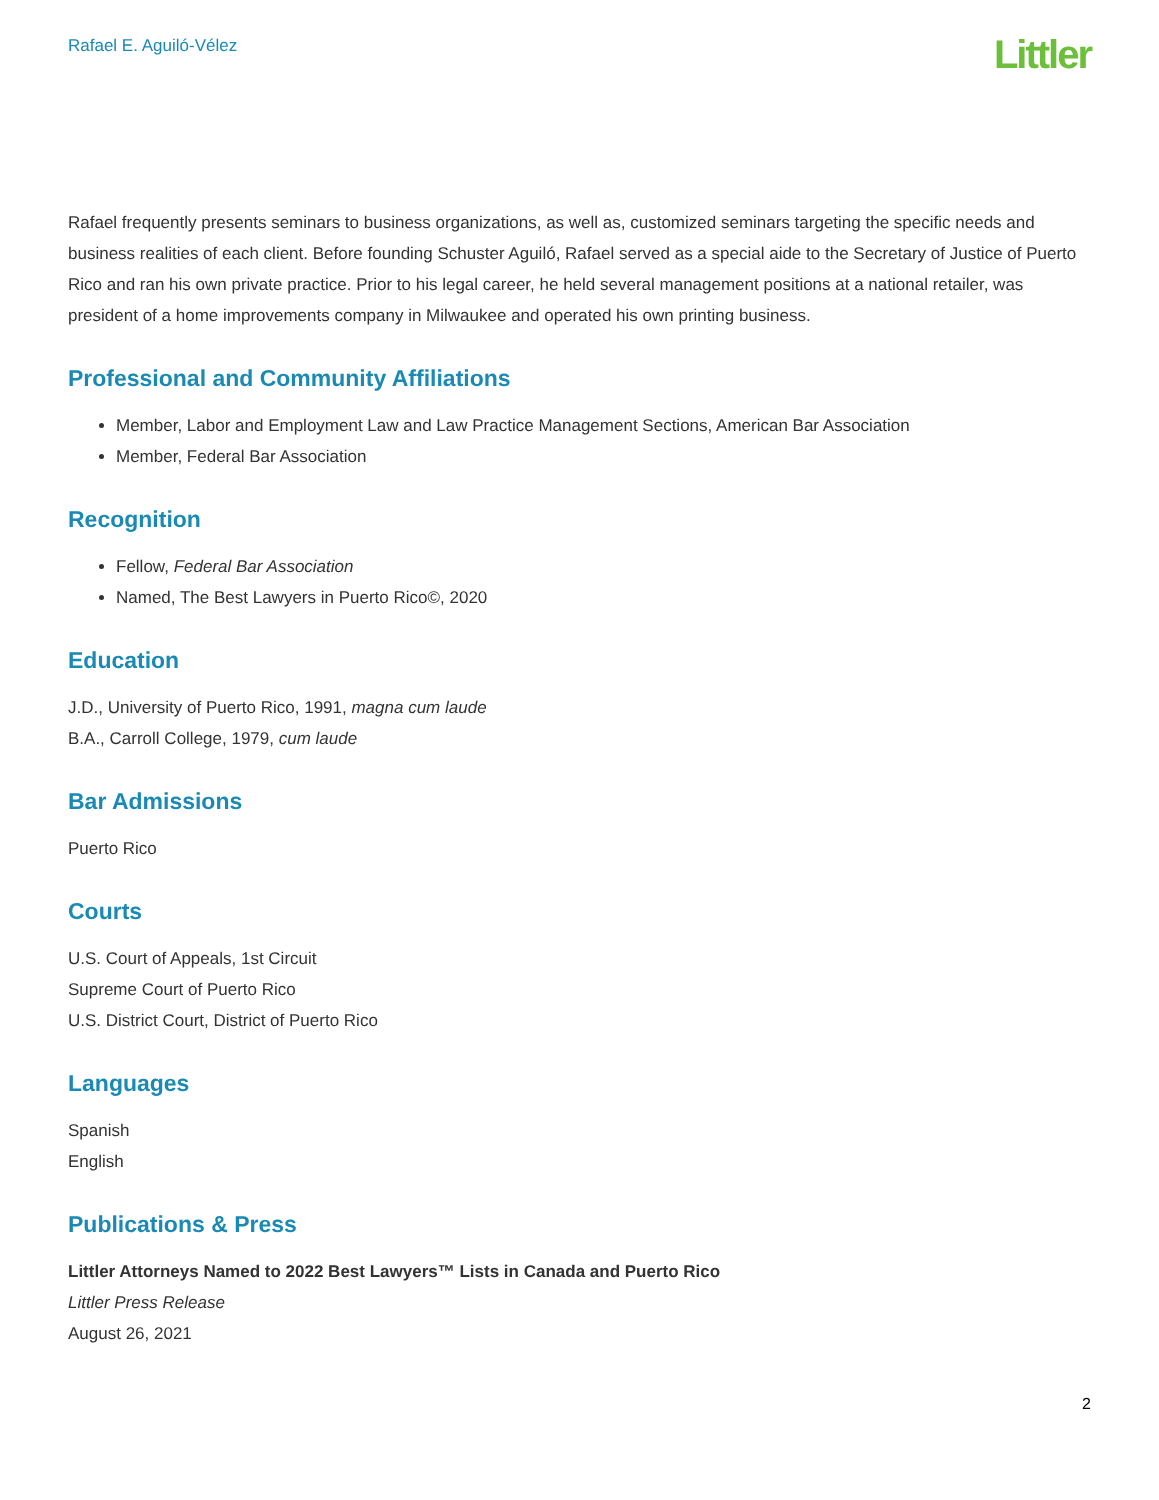Rafael E. Aguiló-Vélez
Littler
Rafael frequently presents seminars to business organizations, as well as, customized seminars targeting the specific needs and business realities of each client. Before founding Schuster Aguiló, Rafael served as a special aide to the Secretary of Justice of Puerto Rico and ran his own private practice. Prior to his legal career, he held several management positions at a national retailer, was president of a home improvements company in Milwaukee and operated his own printing business.
Professional and Community Affiliations
Member, Labor and Employment Law and Law Practice Management Sections, American Bar Association
Member, Federal Bar Association
Recognition
Fellow, Federal Bar Association
Named, The Best Lawyers in Puerto Rico©, 2020
Education
J.D., University of Puerto Rico, 1991, magna cum laude
B.A., Carroll College, 1979, cum laude
Bar Admissions
Puerto Rico
Courts
U.S. Court of Appeals, 1st Circuit
Supreme Court of Puerto Rico
U.S. District Court, District of Puerto Rico
Languages
Spanish
English
Publications & Press
Littler Attorneys Named to 2022 Best Lawyers™ Lists in Canada and Puerto Rico
Littler Press Release
August 26, 2021
2